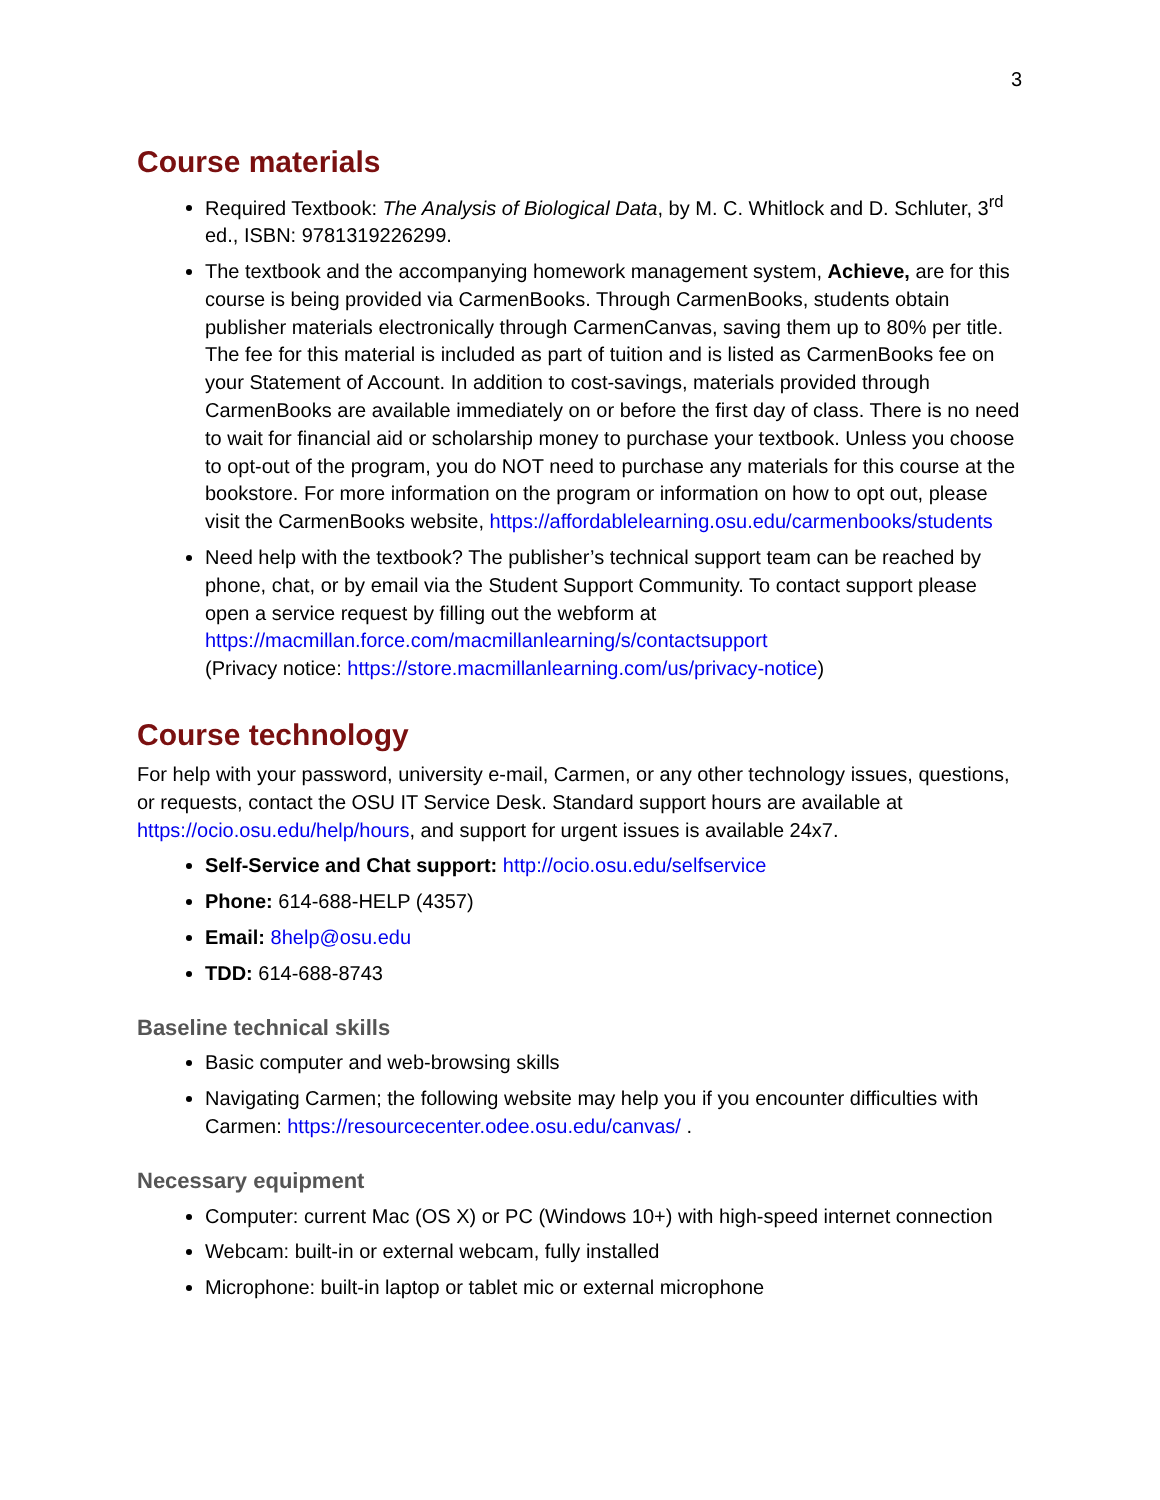3
Course materials
Required Textbook: The Analysis of Biological Data, by M. C. Whitlock and D. Schluter, 3<sup>rd</sup> ed., ISBN: 9781319226299.
The textbook and the accompanying homework management system, Achieve, are for this course is being provided via CarmenBooks. Through CarmenBooks, students obtain publisher materials electronically through CarmenCanvas, saving them up to 80% per title. The fee for this material is included as part of tuition and is listed as CarmenBooks fee on your Statement of Account. In addition to cost-savings, materials provided through CarmenBooks are available immediately on or before the first day of class. There is no need to wait for financial aid or scholarship money to purchase your textbook. Unless you choose to opt-out of the program, you do NOT need to purchase any materials for this course at the bookstore. For more information on the program or information on how to opt out, please visit the CarmenBooks website, https://affordablelearning.osu.edu/carmenbooks/students
Need help with the textbook? The publisher’s technical support team can be reached by phone, chat, or by email via the Student Support Community. To contact support please open a service request by filling out the webform at https://macmillan.force.com/macmillanlearning/s/contactsupport
(Privacy notice: https://store.macmillanlearning.com/us/privacy-notice)
Course technology
For help with your password, university e-mail, Carmen, or any other technology issues, questions, or requests, contact the OSU IT Service Desk. Standard support hours are available at https://ocio.osu.edu/help/hours, and support for urgent issues is available 24x7.
Self-Service and Chat support: http://ocio.osu.edu/selfservice
Phone: 614-688-HELP (4357)
Email: 8help@osu.edu
TDD: 614-688-8743
Baseline technical skills
Basic computer and web-browsing skills
Navigating Carmen; the following website may help you if you encounter difficulties with Carmen: https://resourcecenter.odee.osu.edu/canvas/ .
Necessary equipment
Computer: current Mac (OS X) or PC (Windows 10+) with high-speed internet connection
Webcam: built-in or external webcam, fully installed
Microphone: built-in laptop or tablet mic or external microphone